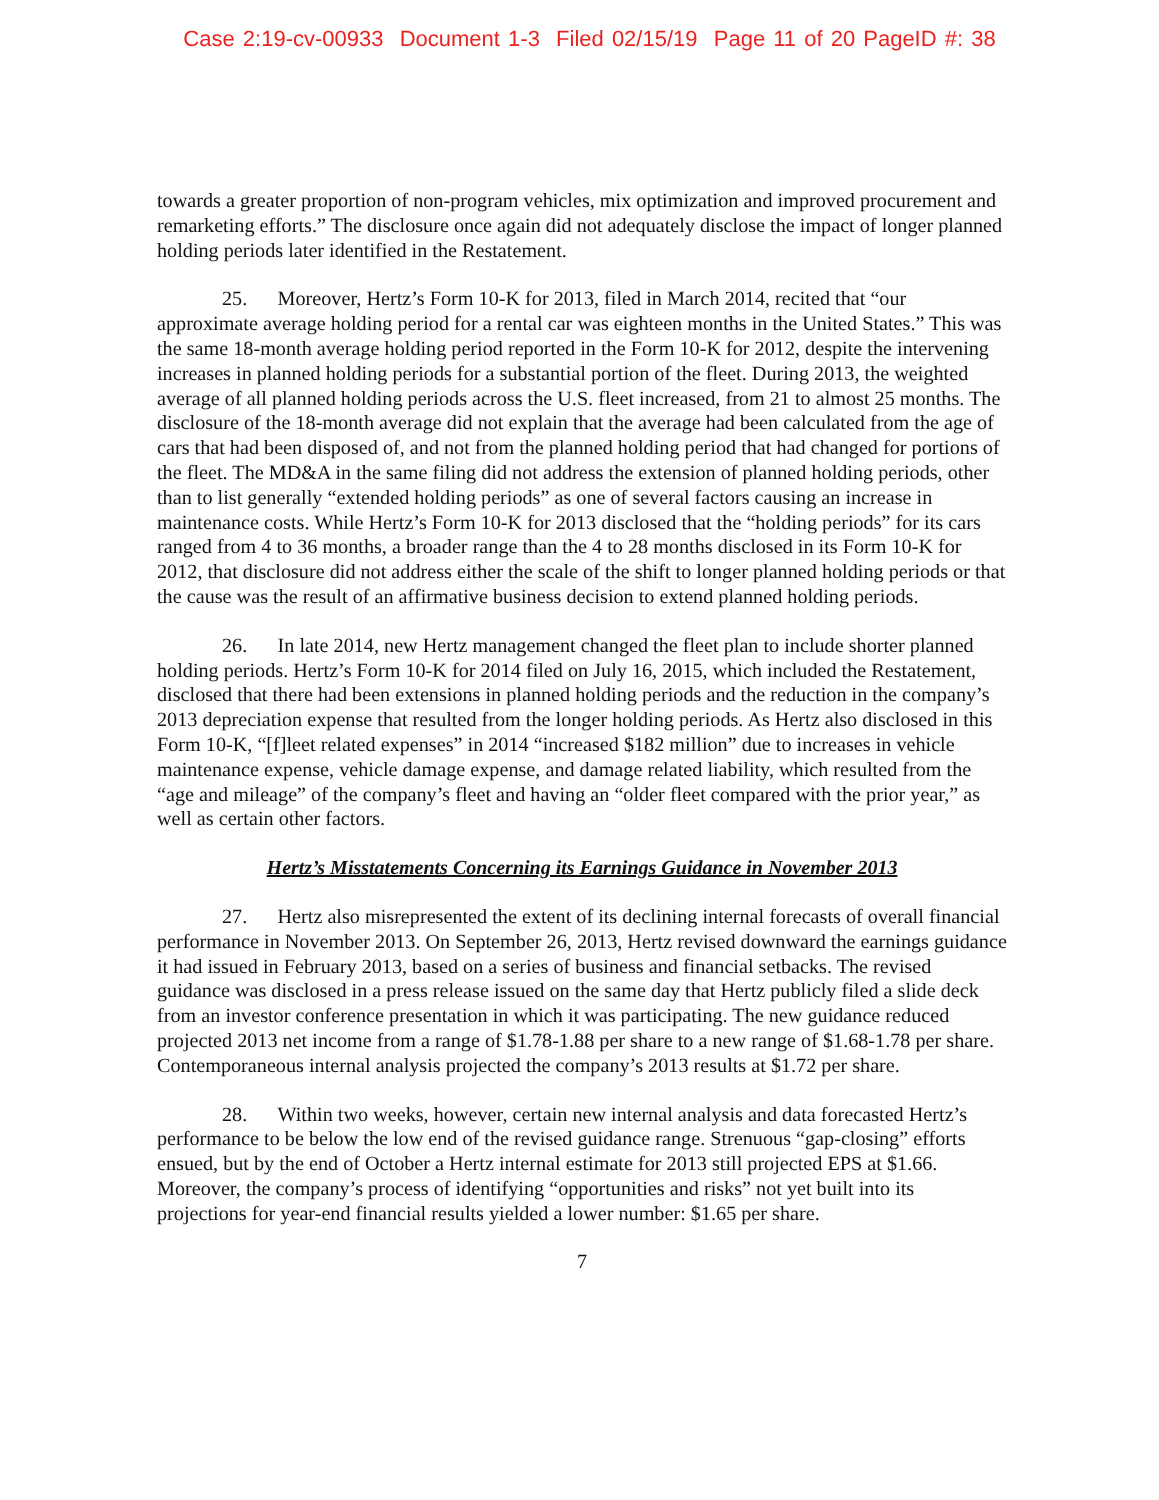Case 2:19-cv-00933 Document 1-3 Filed 02/15/19 Page 11 of 20 PageID #: 38
towards a greater proportion of non-program vehicles, mix optimization and improved procurement and remarketing efforts.” The disclosure once again did not adequately disclose the impact of longer planned holding periods later identified in the Restatement.
25. Moreover, Hertz’s Form 10-K for 2013, filed in March 2014, recited that “our approximate average holding period for a rental car was eighteen months in the United States.” This was the same 18-month average holding period reported in the Form 10-K for 2012, despite the intervening increases in planned holding periods for a substantial portion of the fleet. During 2013, the weighted average of all planned holding periods across the U.S. fleet increased, from 21 to almost 25 months. The disclosure of the 18-month average did not explain that the average had been calculated from the age of cars that had been disposed of, and not from the planned holding period that had changed for portions of the fleet. The MD&A in the same filing did not address the extension of planned holding periods, other than to list generally “extended holding periods” as one of several factors causing an increase in maintenance costs. While Hertz’s Form 10-K for 2013 disclosed that the “holding periods” for its cars ranged from 4 to 36 months, a broader range than the 4 to 28 months disclosed in its Form 10-K for 2012, that disclosure did not address either the scale of the shift to longer planned holding periods or that the cause was the result of an affirmative business decision to extend planned holding periods.
26. In late 2014, new Hertz management changed the fleet plan to include shorter planned holding periods. Hertz’s Form 10-K for 2014 filed on July 16, 2015, which included the Restatement, disclosed that there had been extensions in planned holding periods and the reduction in the company’s 2013 depreciation expense that resulted from the longer holding periods. As Hertz also disclosed in this Form 10-K, “[f]leet related expenses” in 2014 “increased $182 million” due to increases in vehicle maintenance expense, vehicle damage expense, and damage related liability, which resulted from the “age and mileage” of the company’s fleet and having an “older fleet compared with the prior year,” as well as certain other factors.
Hertz’s Misstatements Concerning its Earnings Guidance in November 2013
27. Hertz also misrepresented the extent of its declining internal forecasts of overall financial performance in November 2013. On September 26, 2013, Hertz revised downward the earnings guidance it had issued in February 2013, based on a series of business and financial setbacks. The revised guidance was disclosed in a press release issued on the same day that Hertz publicly filed a slide deck from an investor conference presentation in which it was participating. The new guidance reduced projected 2013 net income from a range of $1.78-1.88 per share to a new range of $1.68-1.78 per share. Contemporaneous internal analysis projected the company’s 2013 results at $1.72 per share.
28. Within two weeks, however, certain new internal analysis and data forecasted Hertz’s performance to be below the low end of the revised guidance range. Strenuous “gap-closing” efforts ensued, but by the end of October a Hertz internal estimate for 2013 still projected EPS at $1.66. Moreover, the company’s process of identifying “opportunities and risks” not yet built into its projections for year-end financial results yielded a lower number: $1.65 per share.
7